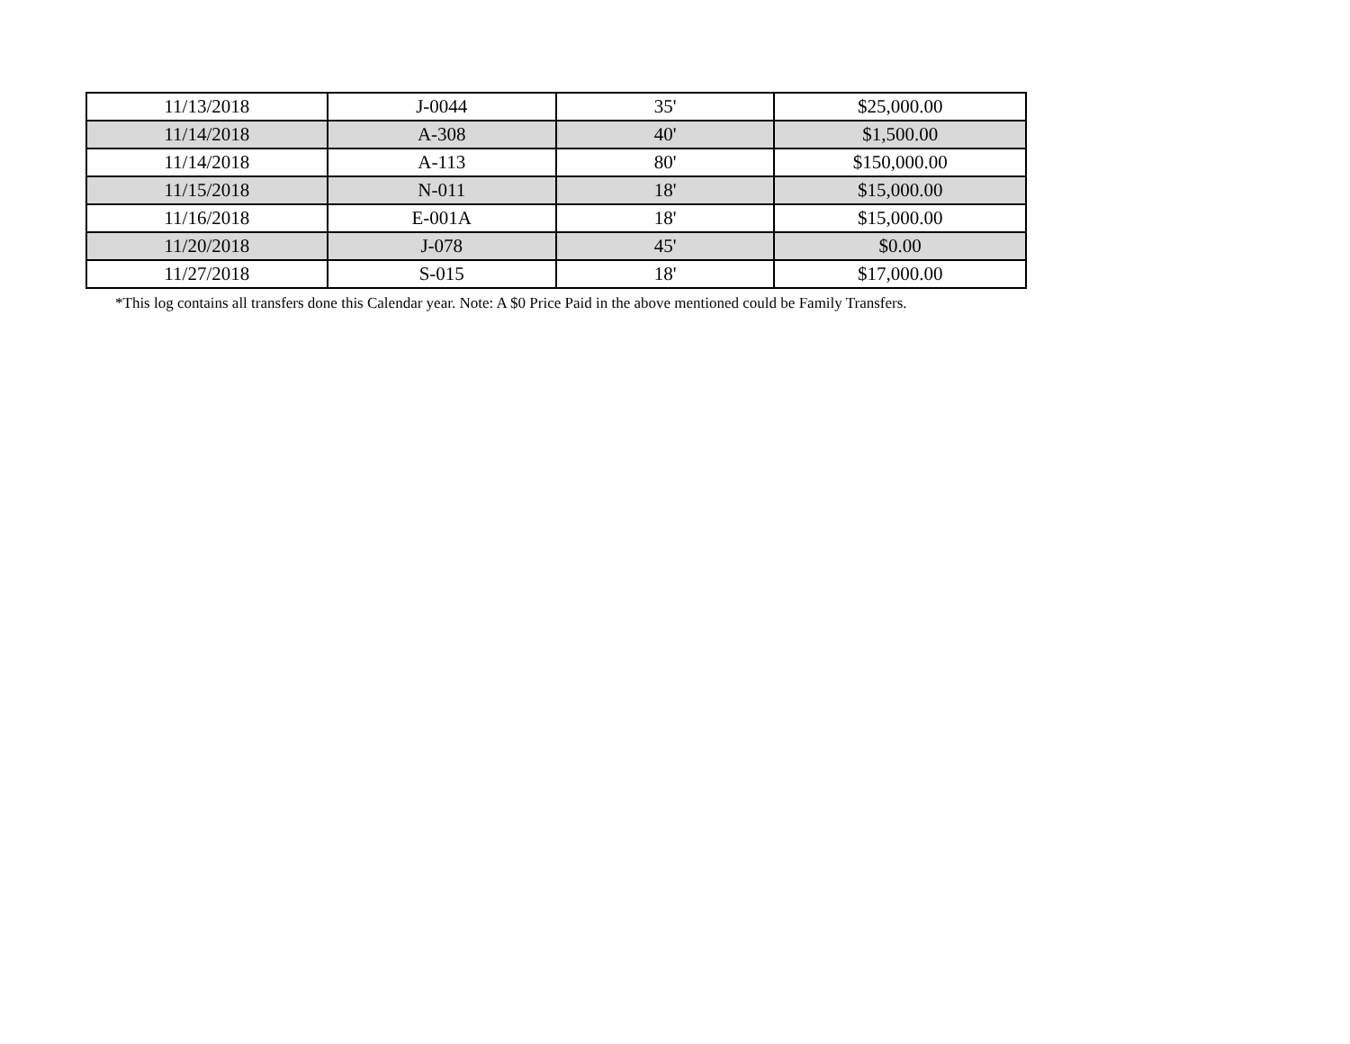| 11/13/2018 | J-0044 | 35' | $25,000.00 |
| 11/14/2018 | A-308 | 40' | $1,500.00 |
| 11/14/2018 | A-113 | 80' | $150,000.00 |
| 11/15/2018 | N-011 | 18' | $15,000.00 |
| 11/16/2018 | E-001A | 18' | $15,000.00 |
| 11/20/2018 | J-078 | 45' | $0.00 |
| 11/27/2018 | S-015 | 18' | $17,000.00 |
*This log contains all transfers done this Calendar year. Note: A $0 Price Paid in the above mentioned could be Family Transfers.